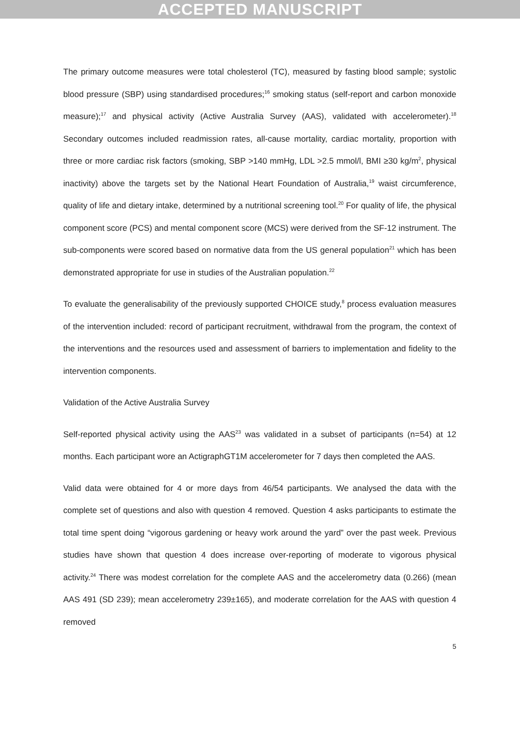ACCEPTED MANUSCRIPT
The primary outcome measures were total cholesterol (TC), measured by fasting blood sample; systolic blood pressure (SBP) using standardised procedures;<sup>16</sup> smoking status (self-report and carbon monoxide measure);<sup>17</sup> and physical activity (Active Australia Survey (AAS), validated with accelerometer).<sup>18</sup> Secondary outcomes included readmission rates, all-cause mortality, cardiac mortality, proportion with three or more cardiac risk factors (smoking, SBP >140 mmHg, LDL >2.5 mmol/l, BMI ≥30 kg/m<sup>2</sup>, physical inactivity) above the targets set by the National Heart Foundation of Australia,<sup>19</sup> waist circumference, quality of life and dietary intake, determined by a nutritional screening tool.<sup>20</sup> For quality of life, the physical component score (PCS) and mental component score (MCS) were derived from the SF-12 instrument. The sub-components were scored based on normative data from the US general population<sup>21</sup> which has been demonstrated appropriate for use in studies of the Australian population.<sup>22</sup>
To evaluate the generalisability of the previously supported CHOICE study,<sup>8</sup> process evaluation measures of the intervention included: record of participant recruitment, withdrawal from the program, the context of the interventions and the resources used and assessment of barriers to implementation and fidelity to the intervention components.
Validation of the Active Australia Survey
Self-reported physical activity using the AAS<sup>23</sup> was validated in a subset of participants (n=54) at 12 months. Each participant wore an ActigraphGT1M accelerometer for 7 days then completed the AAS.
Valid data were obtained for 4 or more days from 46/54 participants. We analysed the data with the complete set of questions and also with question 4 removed. Question 4 asks participants to estimate the total time spent doing “vigorous gardening or heavy work around the yard” over the past week. Previous studies have shown that question 4 does increase over-reporting of moderate to vigorous physical activity.<sup>24</sup> There was modest correlation for the complete AAS and the accelerometry data (0.266) (mean AAS 491 (SD 239); mean accelerometry 239±165), and moderate correlation for the AAS with question 4 removed
5